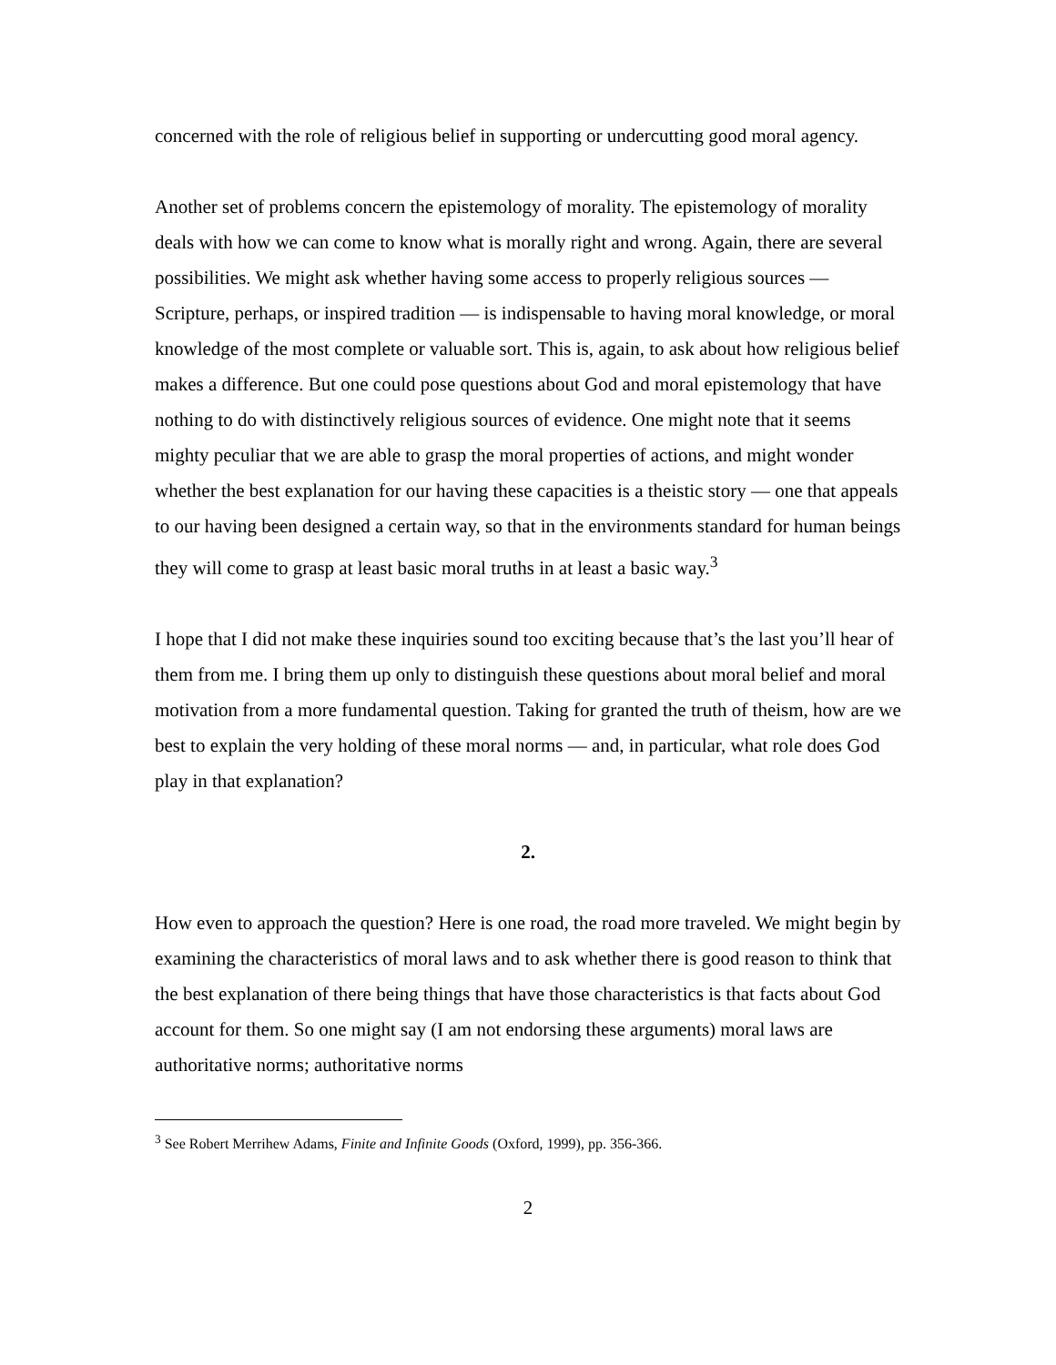concerned with the role of religious belief in supporting or undercutting good moral agency.
Another set of problems concern the epistemology of morality. The epistemology of morality deals with how we can come to know what is morally right and wrong. Again, there are several possibilities. We might ask whether having some access to properly religious sources — Scripture, perhaps, or inspired tradition — is indispensable to having moral knowledge, or moral knowledge of the most complete or valuable sort. This is, again, to ask about how religious belief makes a difference. But one could pose questions about God and moral epistemology that have nothing to do with distinctively religious sources of evidence. One might note that it seems mighty peculiar that we are able to grasp the moral properties of actions, and might wonder whether the best explanation for our having these capacities is a theistic story — one that appeals to our having been designed a certain way, so that in the environments standard for human beings they will come to grasp at least basic moral truths in at least a basic way.<sup>3</sup>
I hope that I did not make these inquiries sound too exciting because that’s the last you’ll hear of them from me. I bring them up only to distinguish these questions about moral belief and moral motivation from a more fundamental question. Taking for granted the truth of theism, how are we best to explain the very holding of these moral norms — and, in particular, what role does God play in that explanation?
2.
How even to approach the question? Here is one road, the road more traveled. We might begin by examining the characteristics of moral laws and to ask whether there is good reason to think that the best explanation of there being things that have those characteristics is that facts about God account for them. So one might say (I am not endorsing these arguments) moral laws are authoritative norms; authoritative norms
<sup>3</sup> See Robert Merrihew Adams, Finite and Infinite Goods (Oxford, 1999), pp. 356-366.
2